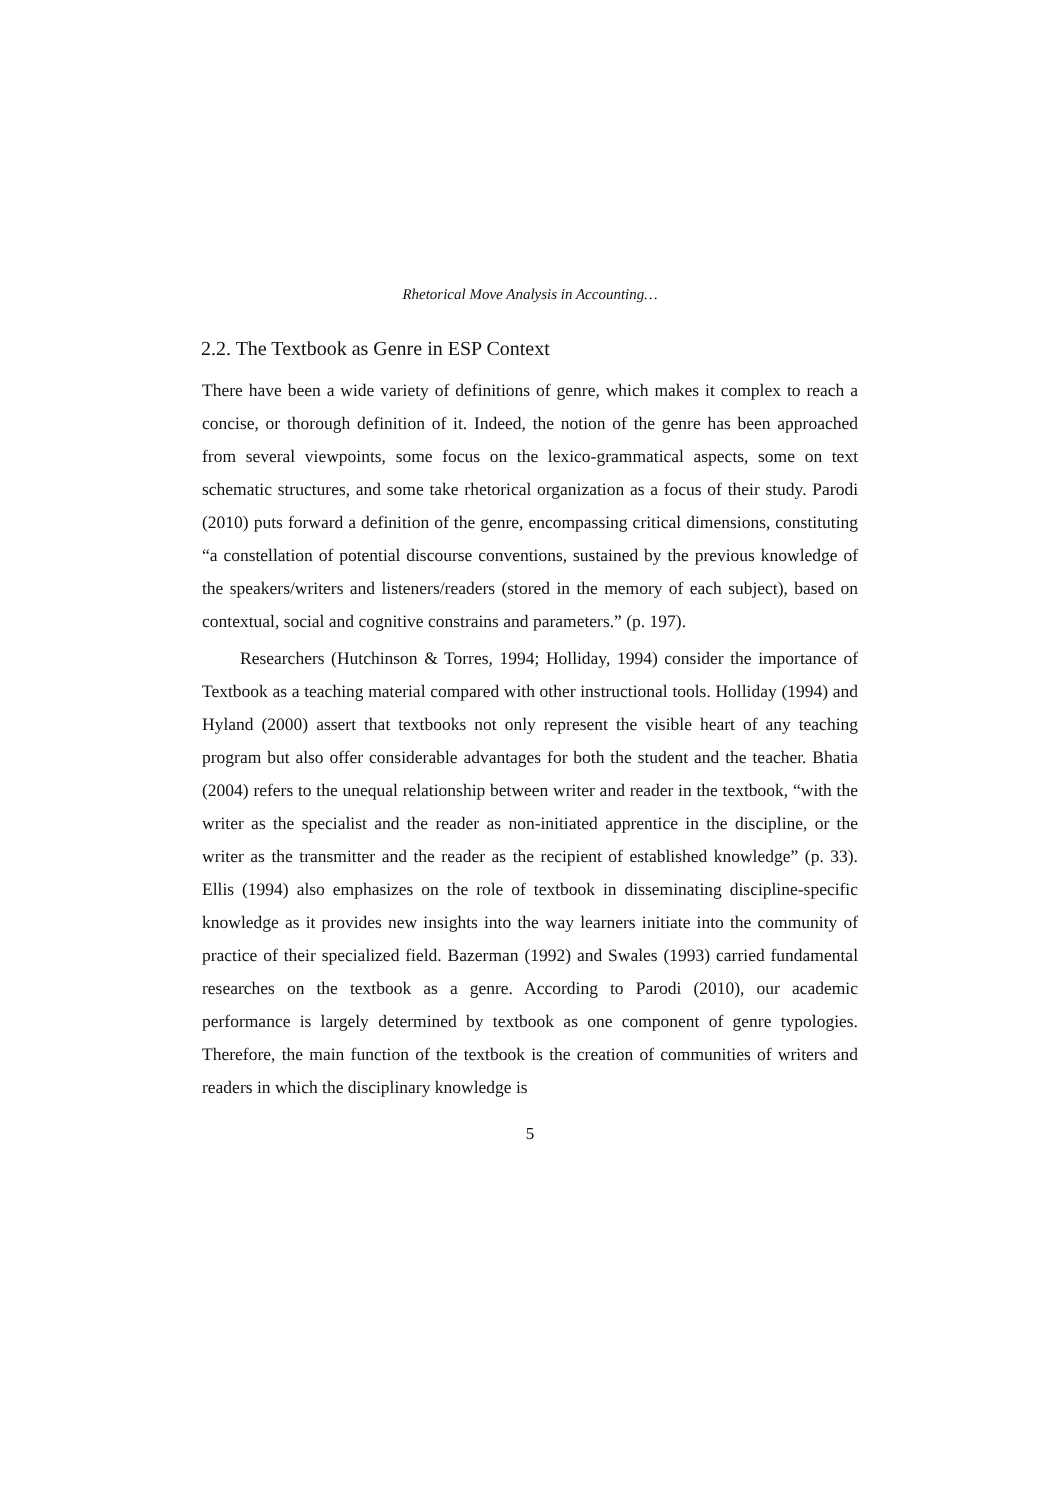Rhetorical Move Analysis in Accounting…
2.2. The Textbook as Genre in ESP Context
There have been a wide variety of definitions of genre, which makes it complex to reach a concise, or thorough definition of it. Indeed, the notion of the genre has been approached from several viewpoints, some focus on the lexico-grammatical aspects, some on text schematic structures, and some take rhetorical organization as a focus of their study. Parodi (2010) puts forward a definition of the genre, encompassing critical dimensions, constituting “a constellation of potential discourse conventions, sustained by the previous knowledge of the speakers/writers and listeners/readers (stored in the memory of each subject), based on contextual, social and cognitive constrains and parameters.” (p. 197).
Researchers (Hutchinson & Torres, 1994; Holliday, 1994) consider the importance of Textbook as a teaching material compared with other instructional tools. Holliday (1994) and Hyland (2000) assert that textbooks not only represent the visible heart of any teaching program but also offer considerable advantages for both the student and the teacher. Bhatia (2004) refers to the unequal relationship between writer and reader in the textbook, “with the writer as the specialist and the reader as non-initiated apprentice in the discipline, or the writer as the transmitter and the reader as the recipient of established knowledge” (p. 33). Ellis (1994) also emphasizes on the role of textbook in disseminating discipline-specific knowledge as it provides new insights into the way learners initiate into the community of practice of their specialized field. Bazerman (1992) and Swales (1993) carried fundamental researches on the textbook as a genre. According to Parodi (2010), our academic performance is largely determined by textbook as one component of genre typologies. Therefore, the main function of the textbook is the creation of communities of writers and readers in which the disciplinary knowledge is
5